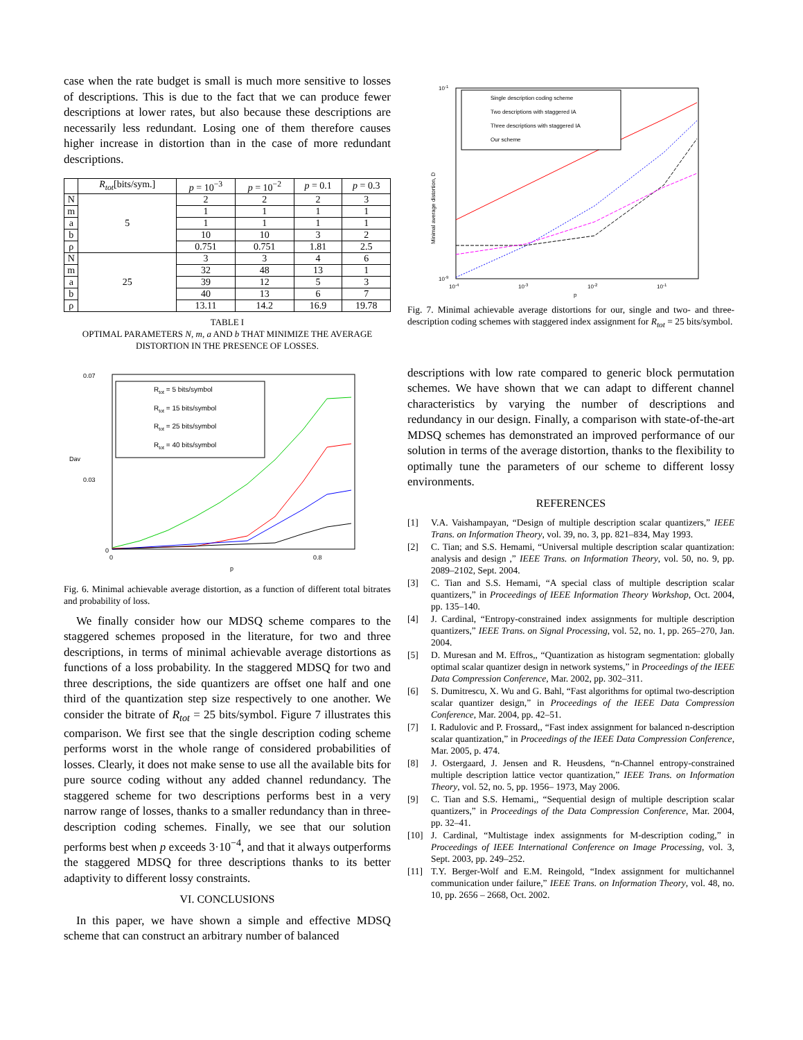case when the rate budget is small is much more sensitive to losses of descriptions. This is due to the fact that we can produce fewer descriptions at lower rates, but also because these descriptions are necessarily less redundant. Losing one of them therefore causes higher increase in distortion than in the case of more redundant descriptions.
| | R<sub>tot</sub> [bits/sym.] | p = 10<sup>−3</sup> | p = 10<sup>−2</sup> | p = 0.1 | p = 0.3 |
| --- | --- | --- | --- | --- | --- |
| N | 5 | 2 | 2 | 2 | 3 |
| m | | 1 | 1 | 1 | 1 |
| a | | 1 | 1 | 1 | 1 |
| b | | 10 | 10 | 3 | 2 |
| ρ | | 0.751 | 0.751 | 1.81 | 2.5 |
| N | 25 | 3 | 3 | 4 | 6 |
| m | | 32 | 48 | 13 | 1 |
| a | | 39 | 12 | 5 | 3 |
| b | | 40 | 13 | 6 | 7 |
| ρ | | 13.11 | 14.2 | 16.9 | 19.78 |
TABLE I
OPTIMAL PARAMETERS N, m, a AND b THAT MINIMIZE THE AVERAGE DISTORTION IN THE PRESENCE OF LOSSES.
Dav
0.07
0.03
0
0
0.8
p
Rtot = 5 bits/symbol
Rtot = 15 bits/symbol
Rtot = 25 bits/symbol
Rtot = 40 bits/symbol
Fig. 6. Minimal achievable average distortion, as a function of different total bitrates and probability of loss.
We finally consider how our MDSQ scheme compares to the staggered schemes proposed in the literature, for two and three descriptions, in terms of minimal achievable average distortions as functions of a loss probability. In the staggered MDSQ for two and three descriptions, the side quantizers are offset one half and one third of the quantization step size respectively to one another. We consider the bitrate of R<sub>tot</sub> = 25 bits/symbol. Figure 7 illustrates this comparison. We first see that the single description coding scheme performs worst in the whole range of considered probabilities of losses. Clearly, it does not make sense to use all the available bits for pure source coding without any added channel redundancy. The staggered scheme for two descriptions performs best in a very narrow range of losses, thanks to a smaller redundancy than in three-description coding schemes. Finally, we see that our solution performs best when p exceeds 3·10<sup>−4</sup>, and that it always outperforms the staggered MDSQ for three descriptions thanks to its better adaptivity to different lossy constraints.
VI. CONCLUSIONS
In this paper, we have shown a simple and effective MDSQ scheme that can construct an arbitrary number of balanced
Minimal average distortion, D
10-1
10-9
10-4
10-3
10-2
10-1
p
Single description coding scheme
Two descriptions with staggered IA
Three descriptions with staggered IA
Our scheme
Fig. 7. Minimal achievable average distortions for our, single and two- and three-description coding schemes with staggered index assignment for R<sub>tot</sub> = 25 bits/symbol.
descriptions with low rate compared to generic block permutation schemes. We have shown that we can adapt to different channel characteristics by varying the number of descriptions and redundancy in our design. Finally, a comparison with state-of-the-art MDSQ schemes has demonstrated an improved performance of our solution in terms of the average distortion, thanks to the flexibility to optimally tune the parameters of our scheme to different lossy environments.
REFERENCES
[1] V.A. Vaishampayan, “Design of multiple description scalar quantizers,” IEEE Trans. on Information Theory, vol. 39, no. 3, pp. 821–834, May 1993.
[2] C. Tian; and S.S. Hemami, “Universal multiple description scalar quantization: analysis and design ,” IEEE Trans. on Information Theory, vol. 50, no. 9, pp. 2089–2102, Sept. 2004.
[3] C. Tian and S.S. Hemami, “A special class of multiple description scalar quantizers,” in Proceedings of IEEE Information Theory Workshop, Oct. 2004, pp. 135–140.
[4] J. Cardinal, “Entropy-constrained index assignments for multiple description quantizers,” IEEE Trans. on Signal Processing, vol. 52, no. 1, pp. 265–270, Jan. 2004.
[5] D. Muresan and M. Effros,, “Quantization as histogram segmentation: globally optimal scalar quantizer design in network systems,” in Proceedings of the IEEE Data Compression Conference, Mar. 2002, pp. 302–311.
[6] S. Dumitrescu, X. Wu and G. Bahl, “Fast algorithms for optimal two-description scalar quantizer design,” in Proceedings of the IEEE Data Compression Conference, Mar. 2004, pp. 42–51.
[7] I. Radulovic and P. Frossard,, “Fast index assignment for balanced n-description scalar quantization,” in Proceedings of the IEEE Data Compression Conference, Mar. 2005, p. 474.
[8] J. Ostergaard, J. Jensen and R. Heusdens, “n-Channel entropy-constrained multiple description lattice vector quantization,” IEEE Trans. on Information Theory, vol. 52, no. 5, pp. 1956– 1973, May 2006.
[9] C. Tian and S.S. Hemami,, “Sequential design of multiple description scalar quantizers,” in Proceedings of the Data Compression Conference, Mar. 2004, pp. 32–41.
[10] J. Cardinal, “Multistage index assignments for M-description coding,” in Proceedings of IEEE International Conference on Image Processing, vol. 3, Sept. 2003, pp. 249–252.
[11] T.Y. Berger-Wolf and E.M. Reingold, “Index assignment for multichannel communication under failure,” IEEE Trans. on Information Theory, vol. 48, no. 10, pp. 2656 – 2668, Oct. 2002.